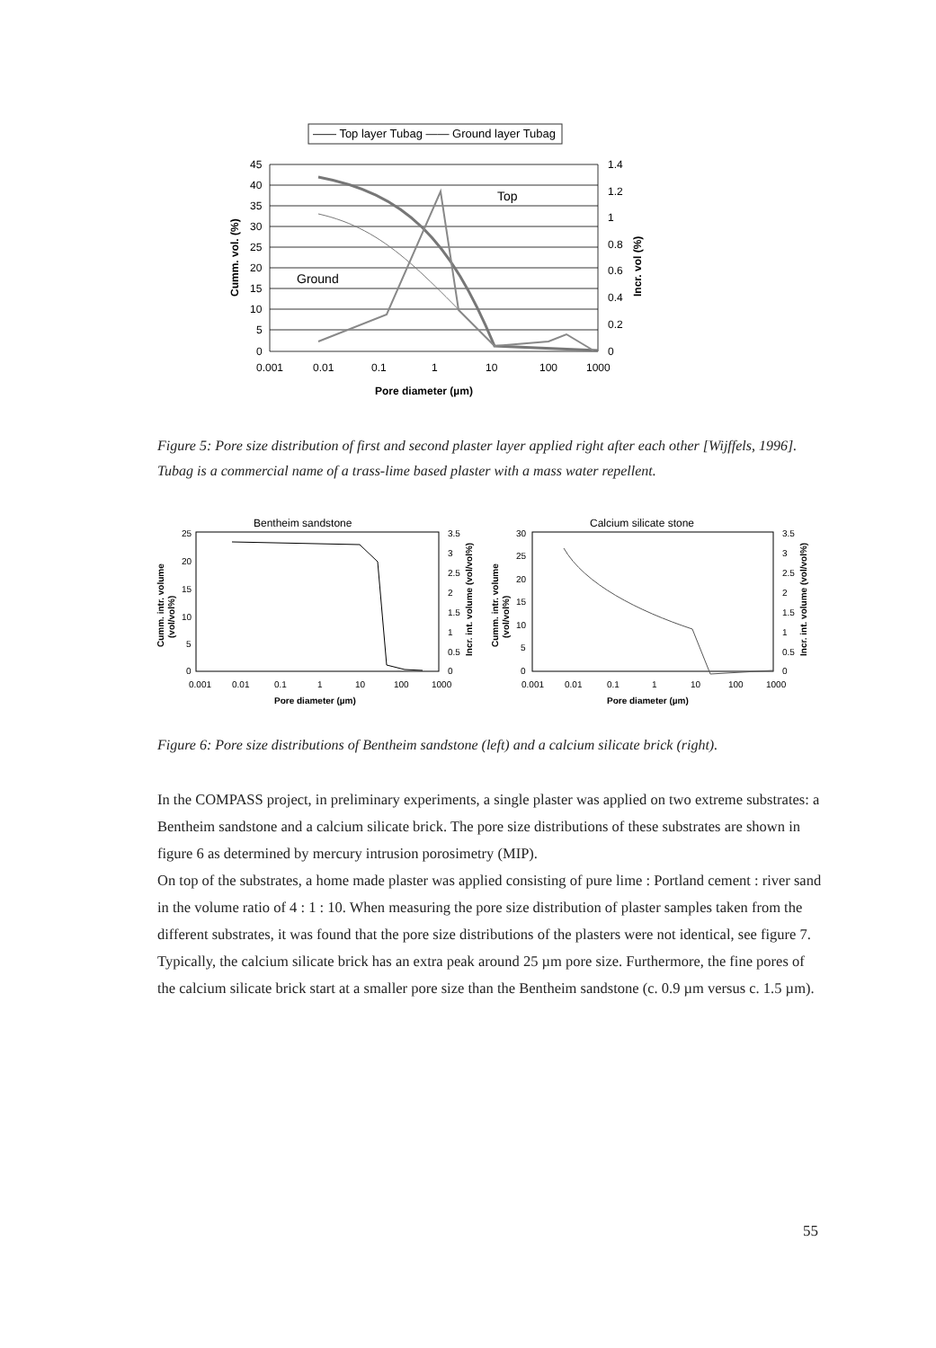—— Top layer Tubag —— Ground layer Tubag
45
40
35
30
25
20
15
10
5
0
1.4
1.2
1
0.8
0.6
0.4
0.2
0
0.001
0.01
0.1
1
10
100
1000
Top
Ground
Pore diameter (µm)
Cumm. vol. (%)
Incr. vol (%)
Figure 5: Pore size distribution of first and second plaster layer applied right after each other [Wijffels, 1996]. Tubag is a commercial name of a trass-lime based plaster with a mass water repellent.
Bentheim sandstone
25
20
15
10
5
0
3.5
3
2.5
2
1.5
1
0.5
0
0.001
0.01
0.1
1
10
100
1000
Pore diameter (µm)
Cumm. intr. volume
(vol/vol%)
Incr. int. volume (vol/vol%)
Calcium silicate stone
30
25
20
15
10
5
0
3.5
3
2.5
2
1.5
1
0.5
0
0.001
0.01
0.1
1
10
100
1000
Pore diameter (µm)
Cumm. intr. volume
(vol/vol%)
Incr. int. volume (vol/vol%)
Figure 6: Pore size distributions of Bentheim sandstone (left) and a calcium silicate brick (right).
In the COMPASS project, in preliminary experiments, a single plaster was applied on two extreme substrates: a Bentheim sandstone and a calcium silicate brick. The pore size distributions of these substrates are shown in figure 6 as determined by mercury intrusion porosimetry (MIP).
On top of the substrates, a home made plaster was applied consisting of pure lime : Portland cement : river sand in the volume ratio of 4 : 1 : 10. When measuring the pore size distribution of plaster samples taken from the different substrates, it was found that the pore size distributions of the plasters were not identical, see figure 7. Typically, the calcium silicate brick has an extra peak around 25 µm pore size. Furthermore, the fine pores of the calcium silicate brick start at a smaller pore size than the Bentheim sandstone (c. 0.9 µm versus c. 1.5 µm).
55